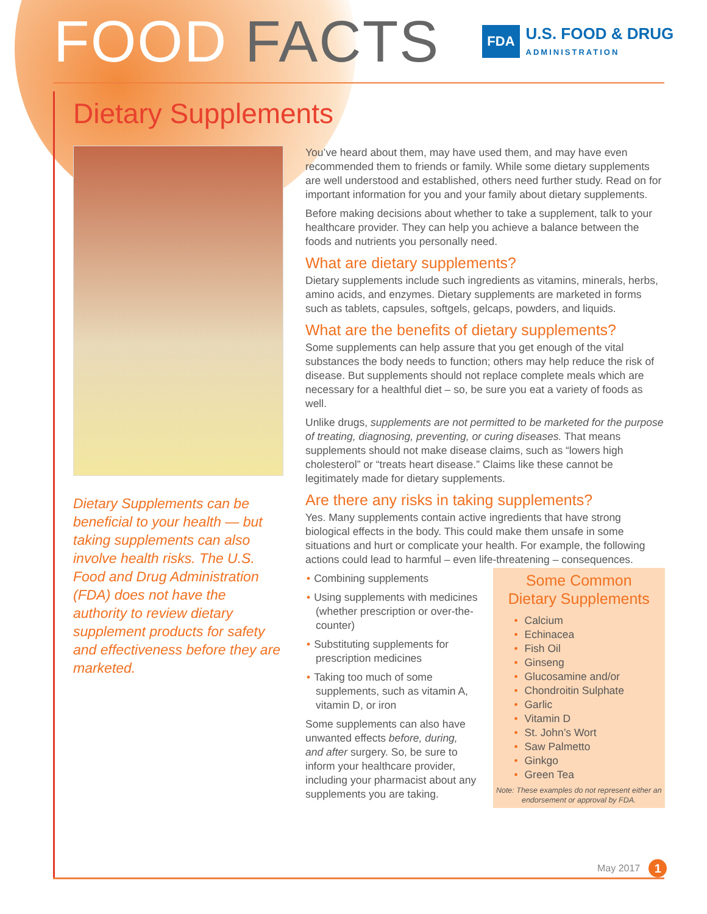FOOD FACTS
FDA
U.S. FOOD & DRUG
ADMINISTRATION
Dietary Supplements
Dietary Supplements can be beneficial to your health — but taking supplements can also involve health risks. The U.S. Food and Drug Administration (FDA) does not have the authority to review dietary supplement products for safety and effectiveness before they are marketed.
You’ve heard about them, may have used them, and may have even recommended them to friends or family. While some dietary supplements are well understood and established, others need further study. Read on for important information for you and your family about dietary supplements.
Before making decisions about whether to take a supplement, talk to your healthcare provider. They can help you achieve a balance between the foods and nutrients you personally need.
What are dietary supplements?
Dietary supplements include such ingredients as vitamins, minerals, herbs, amino acids, and enzymes. Dietary supplements are marketed in forms such as tablets, capsules, softgels, gelcaps, powders, and liquids.
What are the benefits of dietary supplements?
Some supplements can help assure that you get enough of the vital substances the body needs to function; others may help reduce the risk of disease. But supplements should not replace complete meals which are necessary for a healthful diet – so, be sure you eat a variety of foods as well.
Unlike drugs, supplements are not permitted to be marketed for the purpose of treating, diagnosing, preventing, or curing diseases. That means supplements should not make disease claims, such as “lowers high cholesterol” or “treats heart disease.” Claims like these cannot be legitimately made for dietary supplements.
Are there any risks in taking supplements?
Yes. Many supplements contain active ingredients that have strong biological effects in the body. This could make them unsafe in some situations and hurt or complicate your health. For example, the following actions could lead to harmful – even life-threatening – consequences.
• Combining supplements
• Using supplements with medicines (whether prescription or over-the-counter)
• Substituting supplements for prescription medicines
• Taking too much of some supplements, such as vitamin A, vitamin D, or iron
Some supplements can also have unwanted effects before, during, and after surgery. So, be sure to inform your healthcare provider, including your pharmacist about any supplements you are taking.
Some Common
Dietary Supplements
• Calcium
• Echinacea
• Fish Oil
• Ginseng
• Glucosamine and/or
• Chondroitin Sulphate
• Garlic
• Vitamin D
• St. John’s Wort
• Saw Palmetto
• Ginkgo
• Green Tea
Note: These examples do not represent either an endorsement or approval by FDA.
May 2017 1